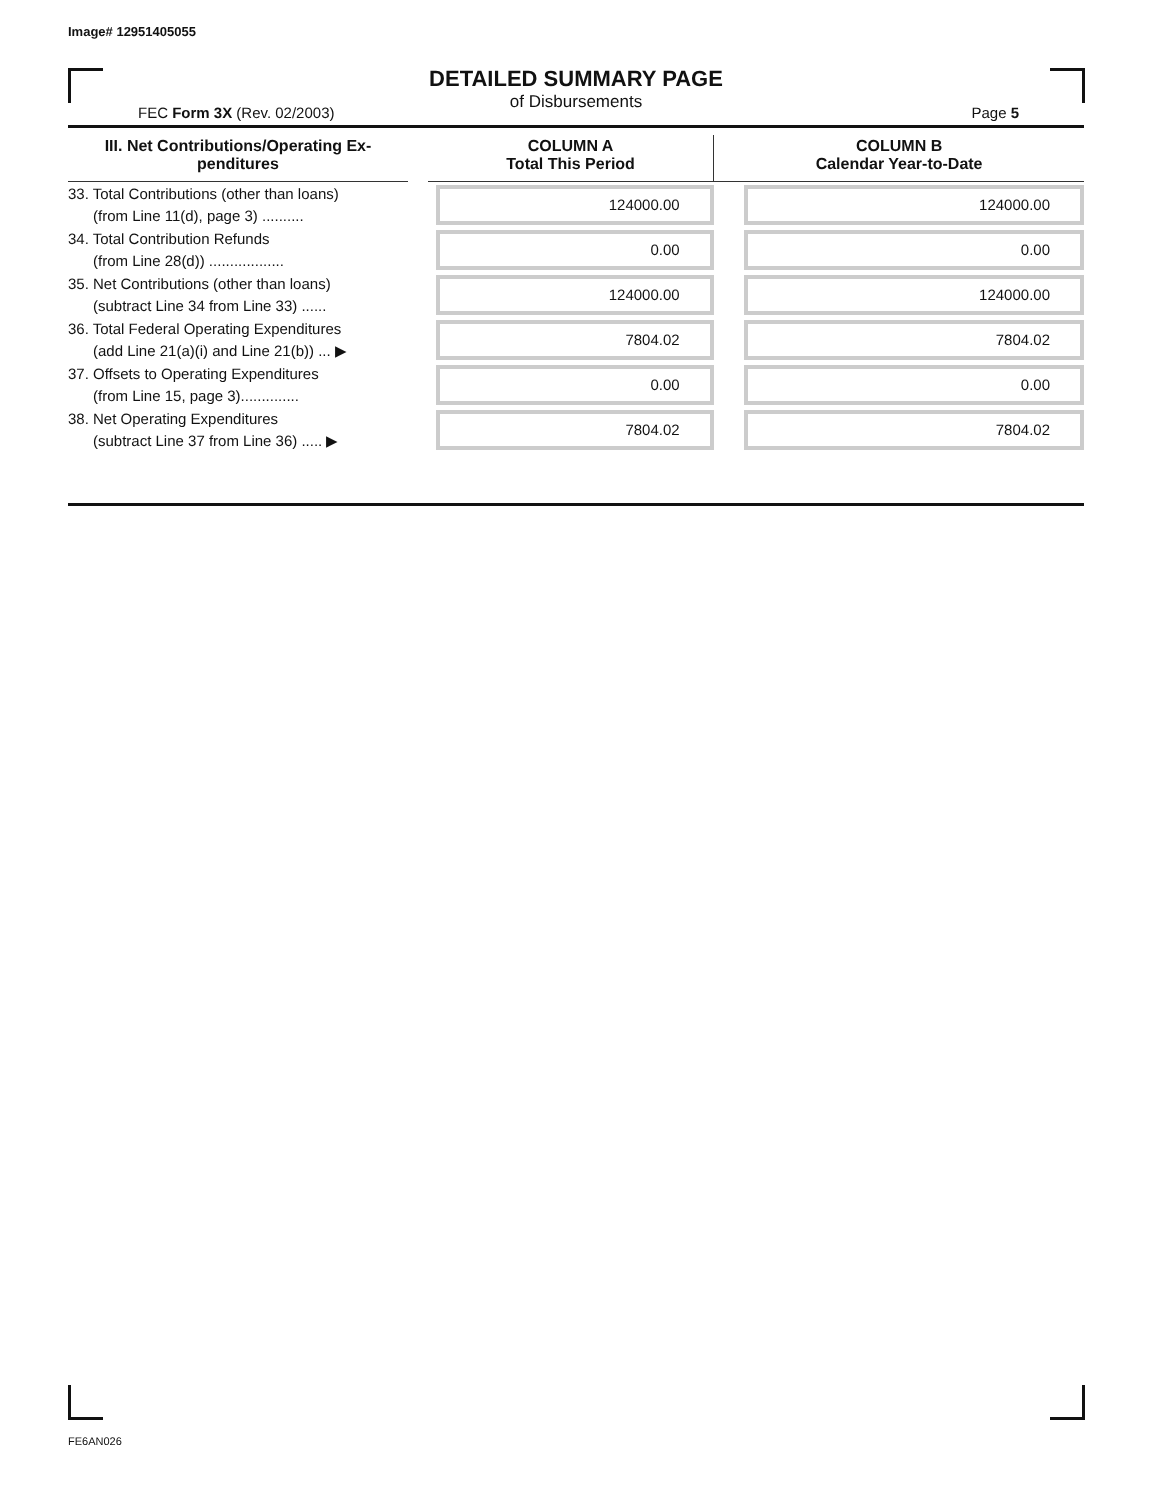Image# 12951405055
DETAILED SUMMARY PAGE
of Disbursements
FEC Form 3X (Rev. 02/2003) Page 5
| III. Net Contributions/Operating Ex- penditures | | COLUMN A Total This Period | COLUMN B Calendar Year-to-Date |
| --- | --- | --- | --- |
| 33. Total Contributions (other than loans) (from Line 11(d), page 3) .......... | | 124000.00 | 124000.00 |
| 34. Total Contribution Refunds (from Line 28(d)) .................. | | 0.00 | 0.00 |
| 35. Net Contributions (other than loans) (subtract Line 34 from Line 33) ...... | | 124000.00 | 124000.00 |
| 36. Total Federal Operating Expenditures (add Line 21(a)(i) and Line 21(b)) ... ▶ | | 7804.02 | 7804.02 |
| 37. Offsets to Operating Expenditures (from Line 15, page 3).............. | | 0.00 | 0.00 |
| 38. Net Operating Expenditures (subtract Line 37 from Line 36) ..... ▶ | | 7804.02 | 7804.02 |
FE6AN026